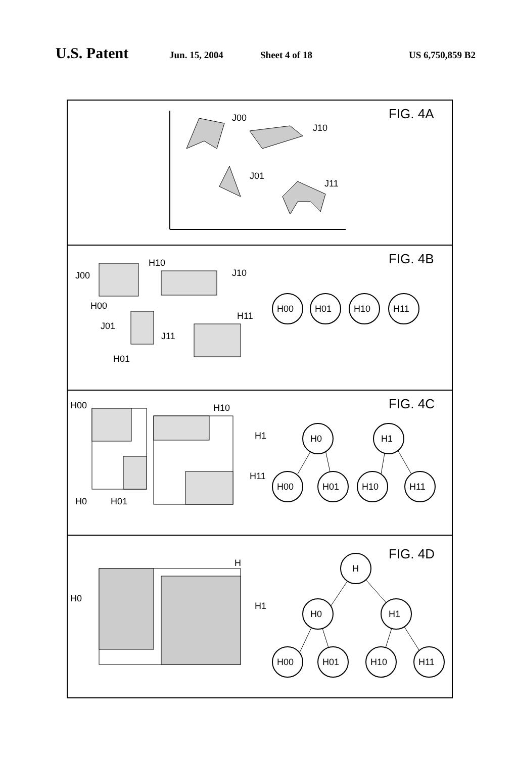U.S. Patent Jun. 15, 2004 Sheet 4 of 18 US 6,750,859 B2
FIG. 4A
J00
J10
J01
J11
FIG. 4B
J00
H00
H10
J10
J01
H01
J11
H11
H00
H01
H10
H11
FIG. 4C
H00
H0
H01
H10
H1
H11
H0
H1
H00
H01
H10
H11
FIG. 4D
H
H0
H1
H
H0
H1
H00
H01
H10
H11